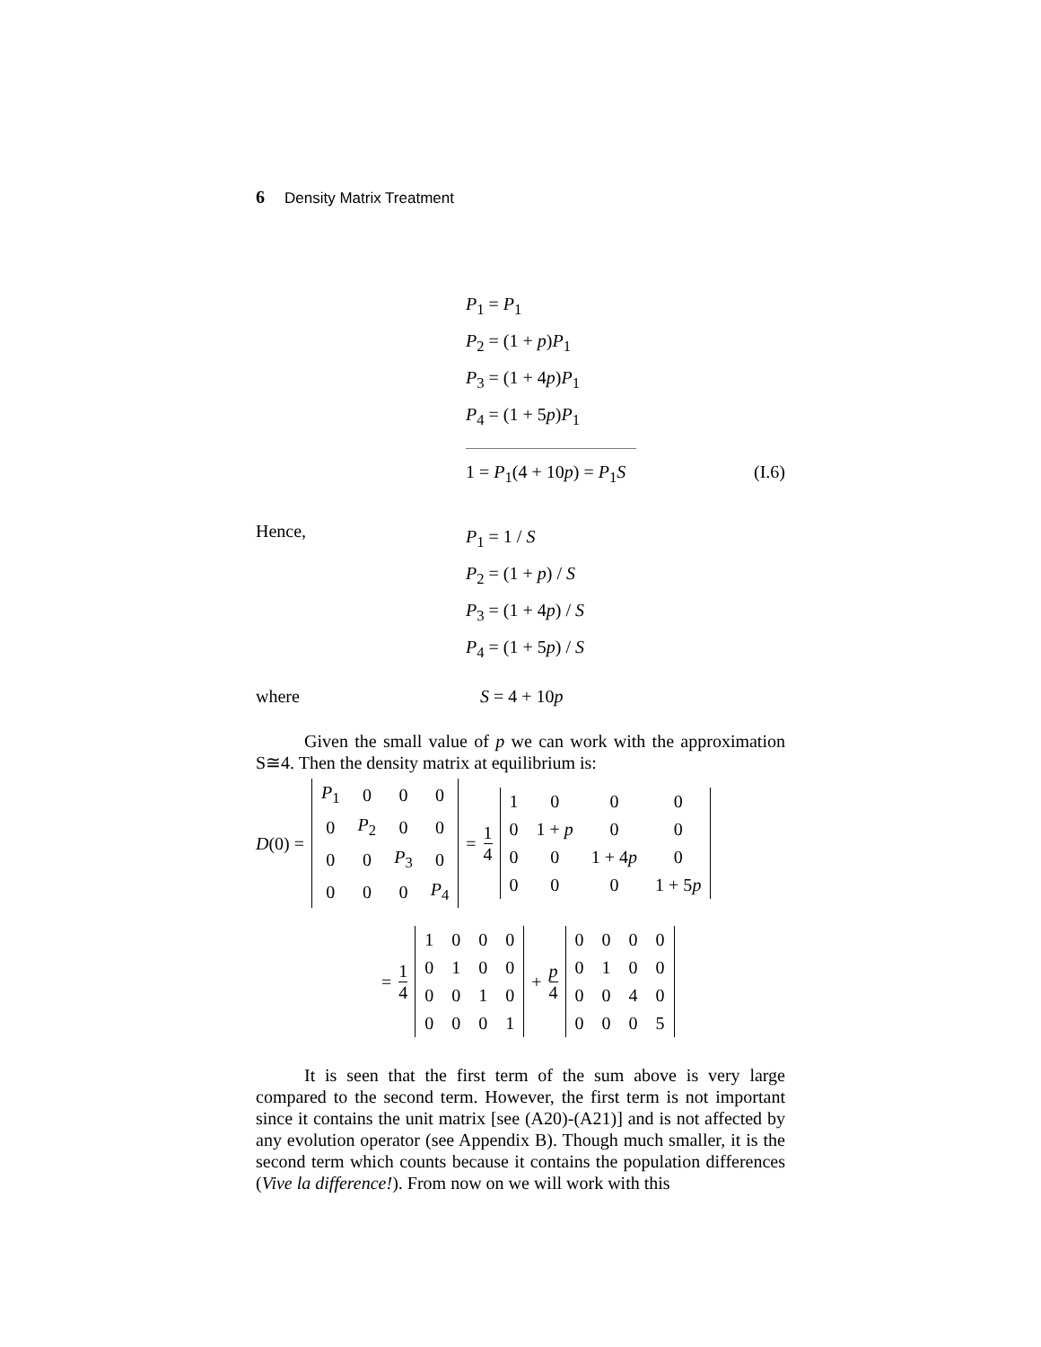6 Density Matrix Treatment
P<sub>1</sub> = P<sub>1</sub>
P<sub>2</sub> = (1 + p)P<sub>1</sub>
P<sub>3</sub> = (1 + 4p)P<sub>1</sub>
P<sub>4</sub> = (1 + 5p)P<sub>1</sub>
1 = P<sub>1</sub>(4 + 10p) = P<sub>1</sub>S (I.6)
Hence,
P<sub>1</sub> = 1 / S
P<sub>2</sub> = (1 + p) / S
P<sub>3</sub> = (1 + 4p) / S
P<sub>4</sub> = (1 + 5p) / S
where S = 4 + 10p
Given the small value of p we can work with the approximation S≅4. Then the density matrix at equilibrium is:
D(0) =
| P<sub>1</sub> | 0 | 0 | 0 |
| 0 | P<sub>2</sub> | 0 | 0 |
| 0 | 0 | P<sub>3</sub> | 0 |
| 0 | 0 | 0 | P<sub>4</sub> |
= 1 4
| 1 | 0 | 0 | 0 |
| 0 | 1 + p | 0 | 0 |
| 0 | 0 | 1 + 4 p | 0 |
| 0 | 0 | 0 | 1 + 5 p |
= 1 4
| 1 | 0 | 0 | 0 |
| 0 | 1 | 0 | 0 |
| 0 | 0 | 1 | 0 |
| 0 | 0 | 0 | 1 |
+ p 4
| 0 | 0 | 0 | 0 |
| 0 | 1 | 0 | 0 |
| 0 | 0 | 4 | 0 |
| 0 | 0 | 0 | 5 |
It is seen that the first term of the sum above is very large compared to the second term. However, the first term is not important since it contains the unit matrix [see (A20)-(A21)] and is not affected by any evolution operator (see Appendix B). Though much smaller, it is the second term which counts because it contains the population differences (Vive la difference!). From now on we will work with this